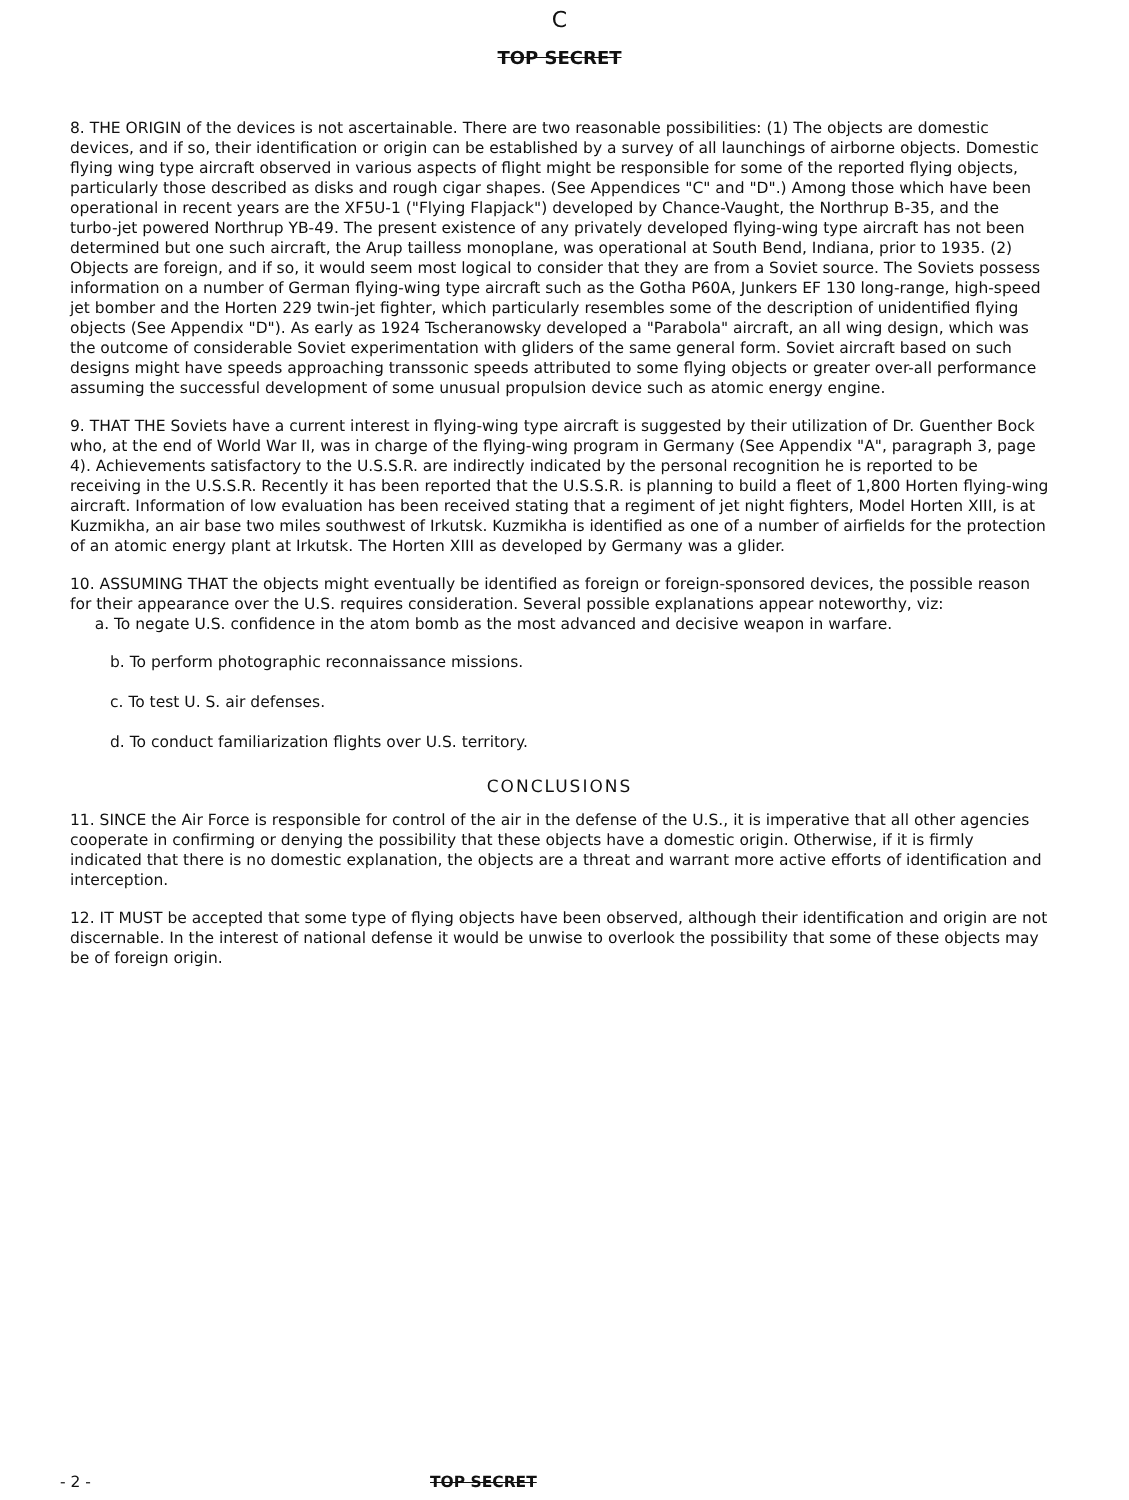C
TOP SECRET
8. THE ORIGIN of the devices is not ascertainable. There are two reasonable possibilities: (1) The objects are domestic devices, and if so, their identification or origin can be established by a survey of all launchings of airborne objects. Domestic flying wing type aircraft observed in various aspects of flight might be responsible for some of the reported flying objects, particularly those described as disks and rough cigar shapes. (See Appendices "C" and "D".) Among those which have been operational in recent years are the XF5U-1 ("Flying Flapjack") developed by Chance-Vaught, the Northrup B-35, and the turbo-jet powered Northrup YB-49. The present existence of any privately developed flying-wing type aircraft has not been determined but one such aircraft, the Arup tailless monoplane, was operational at South Bend, Indiana, prior to 1935. (2) Objects are foreign, and if so, it would seem most logical to consider that they are from a Soviet source. The Soviets possess information on a number of German flying-wing type aircraft such as the Gotha P60A, Junkers EF 130 long-range, high-speed jet bomber and the Horten 229 twin-jet fighter, which particularly resembles some of the description of unidentified flying objects (See Appendix "D"). As early as 1924 Tscheranowsky developed a "Parabola" aircraft, an all wing design, which was the outcome of considerable Soviet experimentation with gliders of the same general form. Soviet aircraft based on such designs might have speeds approaching transsonic speeds attributed to some flying objects or greater over-all performance assuming the successful development of some unusual propulsion device such as atomic energy engine.
9. THAT THE Soviets have a current interest in flying-wing type aircraft is suggested by their utilization of Dr. Guenther Bock who, at the end of World War II, was in charge of the flying-wing program in Germany (See Appendix "A", paragraph 3, page 4). Achievements satisfactory to the U.S.S.R. are indirectly indicated by the personal recognition he is reported to be receiving in the U.S.S.R. Recently it has been reported that the U.S.S.R. is planning to build a fleet of 1,800 Horten flying-wing aircraft. Information of low evaluation has been received stating that a regiment of jet night fighters, Model Horten XIII, is at Kuzmikha, an air base two miles southwest of Irkutsk. Kuzmikha is identified as one of a number of airfields for the protection of an atomic energy plant at Irkutsk. The Horten XIII as developed by Germany was a glider.
10. ASSUMING THAT the objects might eventually be identified as foreign or foreign-sponsored devices, the possible reason for their appearance over the U.S. requires consideration. Several possible explanations appear noteworthy, viz:
a. To negate U.S. confidence in the atom bomb as the most advanced and decisive weapon in warfare.
b. To perform photographic reconnaissance missions.
c. To test U. S. air defenses.
d. To conduct familiarization flights over U.S. territory.
CONCLUSIONS
11. SINCE the Air Force is responsible for control of the air in the defense of the U.S., it is imperative that all other agencies cooperate in confirming or denying the possibility that these objects have a domestic origin. Otherwise, if it is firmly indicated that there is no domestic explanation, the objects are a threat and warrant more active efforts of identification and interception.
12. IT MUST be accepted that some type of flying objects have been observed, although their identification and origin are not discernable. In the interest of national defense it would be unwise to overlook the possibility that some of these objects may be of foreign origin.
- 2 - TOP SECRET